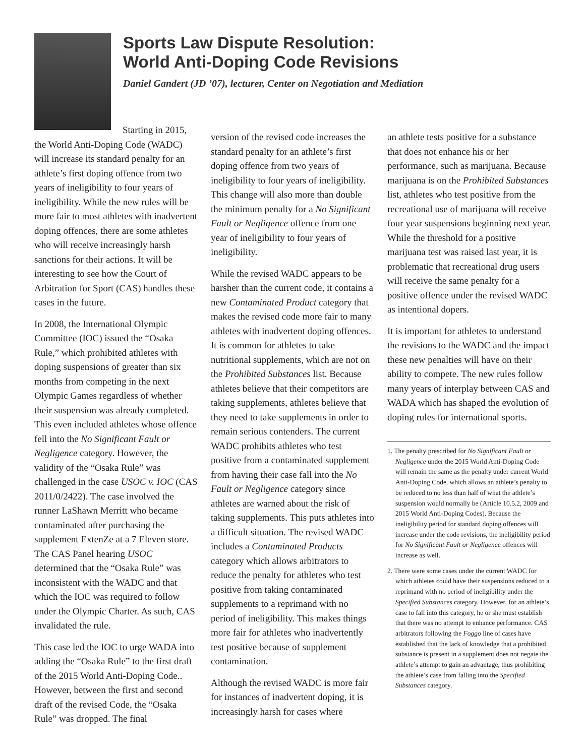Sports Law Dispute Resolution:
World Anti-Doping Code Revisions
Daniel Gandert (JD ’07), lecturer, Center on Negotiation and Mediation
Starting in 2015, the World Anti-Doping Code (WADC) will increase its standard penalty for an athlete’s first doping offence from two years of ineligibility to four years of ineligibility. While the new rules will be more fair to most athletes with inadvertent doping offences, there are some athletes who will receive increasingly harsh sanctions for their actions. It will be interesting to see how the Court of Arbitration for Sport (CAS) handles these cases in the future.
In 2008, the International Olympic Committee (IOC) issued the “Osaka Rule,” which prohibited athletes with doping suspensions of greater than six months from competing in the next Olympic Games regardless of whether their suspension was already completed. This even included athletes whose offence fell into the No Significant Fault or Negligence category. However, the validity of the “Osaka Rule” was challenged in the case USOC v. IOC (CAS 2011/0/2422). The case involved the runner LaShawn Merritt who became contaminated after purchasing the supplement ExtenZe at a 7 Eleven store. The CAS Panel hearing USOC determined that the “Osaka Rule” was inconsistent with the WADC and that which the IOC was required to follow under the Olympic Charter. As such, CAS invalidated the rule.
This case led the IOC to urge WADA into adding the “Osaka Rule” to the first draft of the 2015 World Anti-Doping Code.. However, between the first and second draft of the revised Code, the “Osaka Rule” was dropped. The final
version of the revised code increases the standard penalty for an athlete’s first doping offence from two years of ineligibility to four years of ineligibility. This change will also more than double the minimum penalty for a No Significant Fault or Negligence offence from one year of ineligibility to four years of ineligibility.
While the revised WADC appears to be harsher than the current code, it contains a new Contaminated Product category that makes the revised code more fair to many athletes with inadvertent doping offences. It is common for athletes to take nutritional supplements, which are not on the Prohibited Substances list. Because athletes believe that their competitors are taking supplements, athletes believe that they need to take supplements in order to remain serious contenders. The current WADC prohibits athletes who test positive from a contaminated supplement from having their case fall into the No Fault or Negligence category since athletes are warned about the risk of taking supplements. This puts athletes into a difficult situation. The revised WADC includes a Contaminated Products category which allows arbitrators to reduce the penalty for athletes who test positive from taking contaminated supplements to a reprimand with no period of ineligibility. This makes things more fair for athletes who inadvertently test positive because of supplement contamination.
Although the revised WADC is more fair for instances of inadvertent doping, it is increasingly harsh for cases where
an athlete tests positive for a substance that does not enhance his or her performance, such as marijuana. Because marijuana is on the Prohibited Substances list, athletes who test positive from the recreational use of marijuana will receive four year suspensions beginning next year. While the threshold for a positive marijuana test was raised last year, it is problematic that recreational drug users will receive the same penalty for a positive offence under the revised WADC as intentional dopers.
It is important for athletes to understand the revisions to the WADC and the impact these new penalties will have on their ability to compete. The new rules follow many years of interplay between CAS and WADA which has shaped the evolution of doping rules for international sports.
1. The penalty prescribed for No Significant Fault or Negligence under the 2015 World Anti-Doping Code will remain the same as the penalty under current World Anti-Doping Code, which allows an athlete’s penalty to be reduced to no less than half of what the athlete’s suspension would normally be (Article 10.5.2, 2009 and 2015 World Anti-Doping Codes). Because the ineligibility period for standard doping offences will increase under the code revisions, the ineligibility period for No Significant Fault or Negligence offences will increase as well.
2. There were some cases under the current WADC for which athletes could have their suspensions reduced to a reprimand with no period of ineligibility under the Specified Substances category. However, for an athlete’s case to fall into this category, he or she must establish that there was no attempt to enhance performance. CAS arbitrators following the Foggo line of cases have established that the lack of knowledge that a prohibited substance is present in a supplement does not negate the athlete’s attempt to gain an advantage, thus prohibiting the athlete’s case from falling into the Specified Substances category.